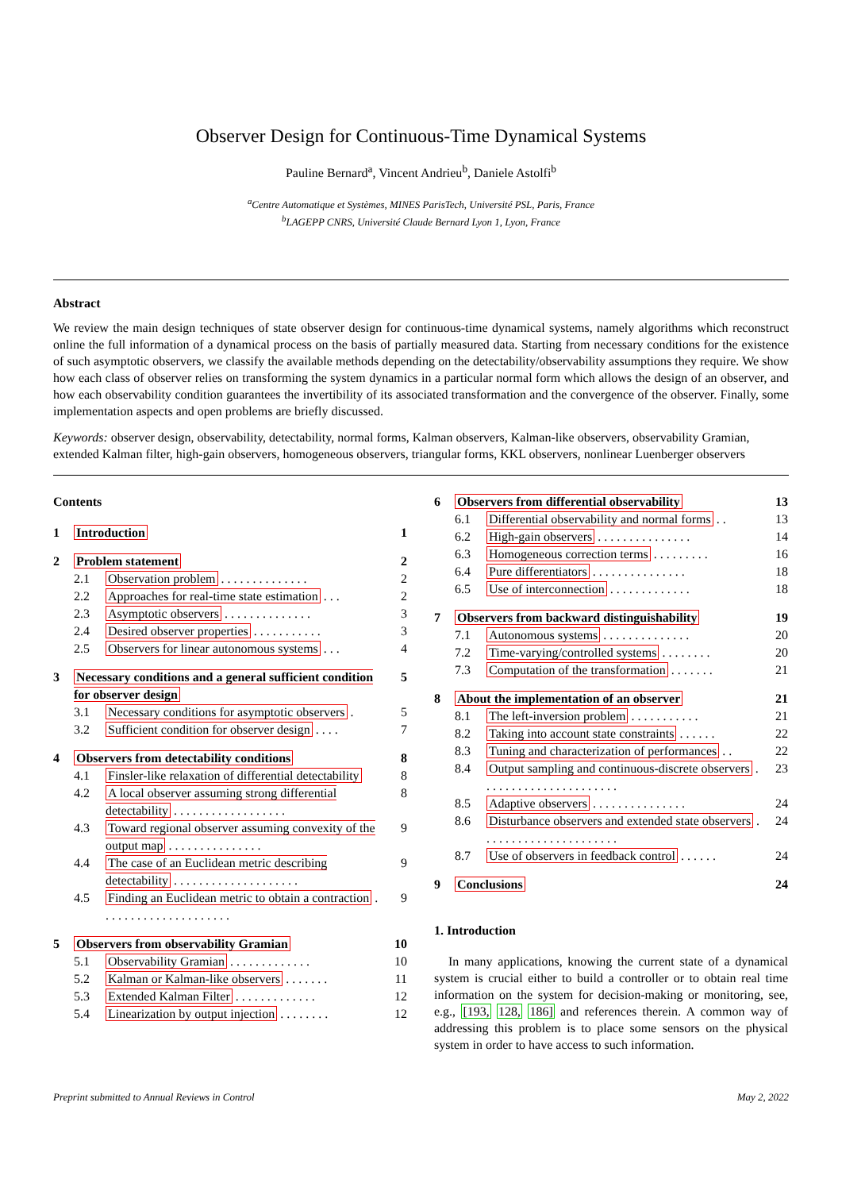Observer Design for Continuous-Time Dynamical Systems
Pauline Bernard<sup>a</sup>, Vincent Andrieu<sup>b</sup>, Daniele Astolfi<sup>b</sup>
<sup>a</sup> Centre Automatique et Systèmes, MINES ParisTech, Université PSL, Paris, France
<sup>b</sup> LAGEPP CNRS, Université Claude Bernard Lyon 1, Lyon, France
Abstract
We review the main design techniques of state observer design for continuous-time dynamical systems, namely algorithms which reconstruct online the full information of a dynamical process on the basis of partially measured data. Starting from necessary conditions for the existence of such asymptotic observers, we classify the available methods depending on the detectability/observability assumptions they require. We show how each class of observer relies on transforming the system dynamics in a particular normal form which allows the design of an observer, and how each observability condition guarantees the invertibility of its associated transformation and the convergence of the observer. Finally, some implementation aspects and open problems are briefly discussed.
Keywords: observer design, observability, detectability, normal forms, Kalman observers, Kalman-like observers, observability Gramian, extended Kalman filter, high-gain observers, homogeneous observers, triangular forms, KKL observers, nonlinear Luenberger observers
Contents
| 1 | Introduction | | 1 |
| 2 | Problem statement | | 2 |
| | 2.1 | Observation problem . . . . . . . . . . . . . . | 2 |
| | 2.2 | Approaches for real-time state estimation . . . | 2 |
| | 2.3 | Asymptotic observers . . . . . . . . . . . . . . | 3 |
| | 2.4 | Desired observer properties . . . . . . . . . . . | 3 |
| | 2.5 | Observers for linear autonomous systems . . . | 4 |
| 3 | Necessary conditions and a general sufficient condition for observer design | | 5 |
| | 3.1 | Necessary conditions for asymptotic observers . | 5 |
| | 3.2 | Sufficient condition for observer design . . . . | 7 |
| 4 | Observers from detectability conditions | | 8 |
| | 4.1 | Finsler-like relaxation of differential detectability | 8 |
| | 4.2 | A local observer assuming strong differential detectability . . . . . . . . . . . . . . . . . . | 8 |
| | 4.3 | Toward regional observer assuming convexity of the output map . . . . . . . . . . . . . . . | 9 |
| | 4.4 | The case of an Euclidean metric describing detectability . . . . . . . . . . . . . . . . . . . . | 9 |
| | 4.5 | Finding an Euclidean metric to obtain a contraction . . . . . . . . . . . . . . . . . . . . . | 9 |
| 5 | Observers from observability Gramian | | 10 |
| | 5.1 | Observability Gramian . . . . . . . . . . . . . | 10 |
| | 5.2 | Kalman or Kalman-like observers . . . . . . . | 11 |
| | 5.3 | Extended Kalman Filter . . . . . . . . . . . . . | 12 |
| | 5.4 | Linearization by output injection . . . . . . . . | 12 |
| 6 | Observers from differential observability | | 13 |
| | 6.1 | Differential observability and normal forms . . | 13 |
| | 6.2 | High-gain observers . . . . . . . . . . . . . . . | 14 |
| | 6.3 | Homogeneous correction terms . . . . . . . . . | 16 |
| | 6.4 | Pure differentiators . . . . . . . . . . . . . . . | 18 |
| | 6.5 | Use of interconnection . . . . . . . . . . . . . | 18 |
| 7 | Observers from backward distinguishability | | 19 |
| | 7.1 | Autonomous systems . . . . . . . . . . . . . . | 20 |
| | 7.2 | Time-varying/controlled systems . . . . . . . . | 20 |
| | 7.3 | Computation of the transformation . . . . . . . | 21 |
| 8 | About the implementation of an observer | | 21 |
| | 8.1 | The left-inversion problem . . . . . . . . . . . | 21 |
| | 8.2 | Taking into account state constraints . . . . . . | 22 |
| | 8.3 | Tuning and characterization of performances . . | 22 |
| | 8.4 | Output sampling and continuous-discrete observers . . . . . . . . . . . . . . . . . . . . . . | 23 |
| | 8.5 | Adaptive observers . . . . . . . . . . . . . . . | 24 |
| | 8.6 | Disturbance observers and extended state observers . . . . . . . . . . . . . . . . . . . . . . | 24 |
| | 8.7 | Use of observers in feedback control . . . . . . | 24 |
| 9 | Conclusions | | 24 |
1. Introduction
In many applications, knowing the current state of a dynamical system is crucial either to build a controller or to obtain real time information on the system for decision-making or monitoring, see, e.g., [193, 128, 186] and references therein. A common way of addressing this problem is to place some sensors on the physical system in order to have access to such information.
Preprint submitted to Annual Reviews in Control May 2, 2022